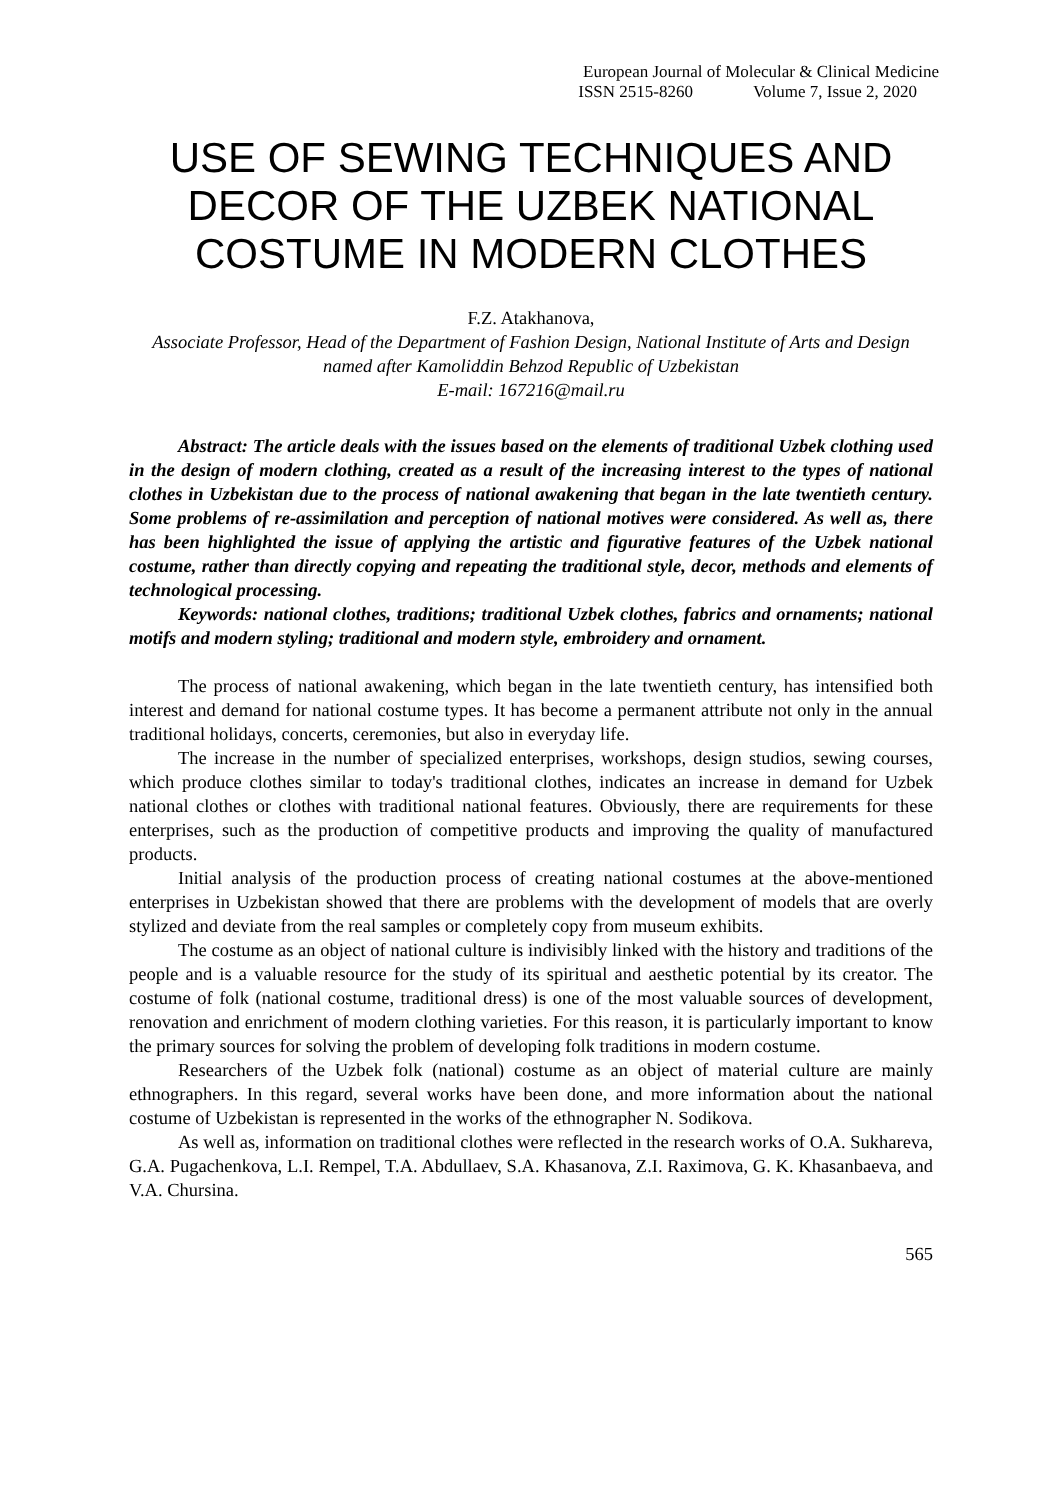European Journal of Molecular & Clinical Medicine
ISSN 2515-8260 Volume 7, Issue 2, 2020
USE OF SEWING TECHNIQUES AND DECOR OF THE UZBEK NATIONAL COSTUME IN MODERN CLOTHES
F.Z. Atakhanova,
Associate Professor, Head of the Department of Fashion Design, National Institute of Arts and Design named after Kamoliddin Behzod Republic of Uzbekistan
E-mail: 167216@mail.ru
Abstract: The article deals with the issues based on the elements of traditional Uzbek clothing used in the design of modern clothing, created as a result of the increasing interest to the types of national clothes in Uzbekistan due to the process of national awakening that began in the late twentieth century. Some problems of re-assimilation and perception of national motives were considered. As well as, there has been highlighted the issue of applying the artistic and figurative features of the Uzbek national costume, rather than directly copying and repeating the traditional style, decor, methods and elements of technological processing.
Keywords: national clothes, traditions; traditional Uzbek clothes, fabrics and ornaments; national motifs and modern styling; traditional and modern style, embroidery and ornament.
The process of national awakening, which began in the late twentieth century, has intensified both interest and demand for national costume types. It has become a permanent attribute not only in the annual traditional holidays, concerts, ceremonies, but also in everyday life.
The increase in the number of specialized enterprises, workshops, design studios, sewing courses, which produce clothes similar to today's traditional clothes, indicates an increase in demand for Uzbek national clothes or clothes with traditional national features. Obviously, there are requirements for these enterprises, such as the production of competitive products and improving the quality of manufactured products.
Initial analysis of the production process of creating national costumes at the above-mentioned enterprises in Uzbekistan showed that there are problems with the development of models that are overly stylized and deviate from the real samples or completely copy from museum exhibits.
The costume as an object of national culture is indivisibly linked with the history and traditions of the people and is a valuable resource for the study of its spiritual and aesthetic potential by its creator. The costume of folk (national costume, traditional dress) is one of the most valuable sources of development, renovation and enrichment of modern clothing varieties. For this reason, it is particularly important to know the primary sources for solving the problem of developing folk traditions in modern costume.
Researchers of the Uzbek folk (national) costume as an object of material culture are mainly ethnographers. In this regard, several works have been done, and more information about the national costume of Uzbekistan is represented in the works of the ethnographer N. Sodikova.
As well as, information on traditional clothes were reflected in the research works of O.A. Sukhareva, G.A. Pugachenkova, L.I. Rempel, T.A. Abdullaev, S.A. Khasanova, Z.I. Raximova, G. K. Khasanbaeva, and V.A. Chursina.
565